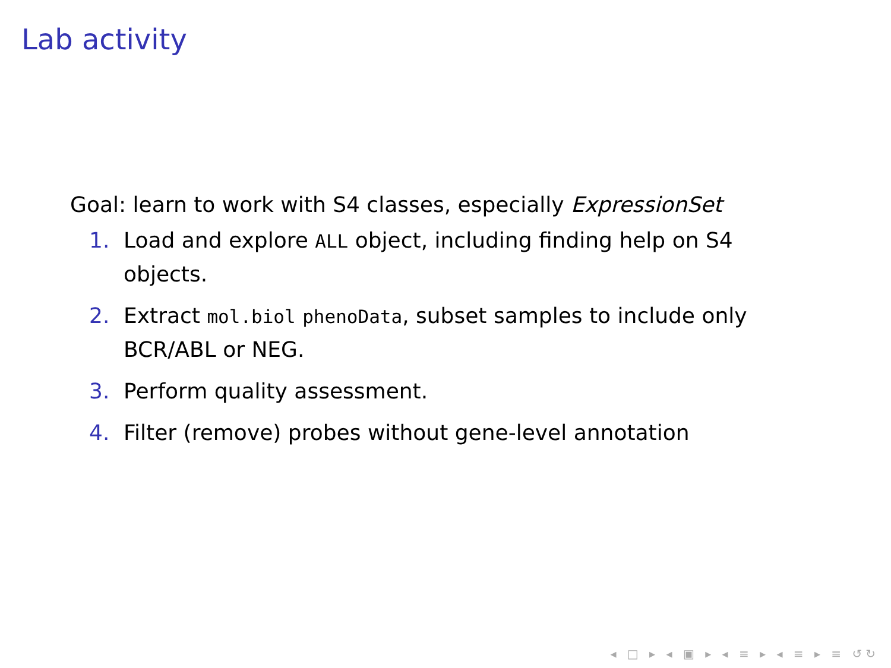Lab activity
Goal: learn to work with S4 classes, especially ExpressionSet
1. Load and explore ALL object, including finding help on S4 objects.
2. Extract mol.biol phenoData, subset samples to include only BCR/ABL or NEG.
3. Perform quality assessment.
4. Filter (remove) probes without gene-level annotation
◂ □ ▸ ◂ ▣ ▸ ◂ ≡ ▸ ◂ ≡ ▸ ≡ ↺↻